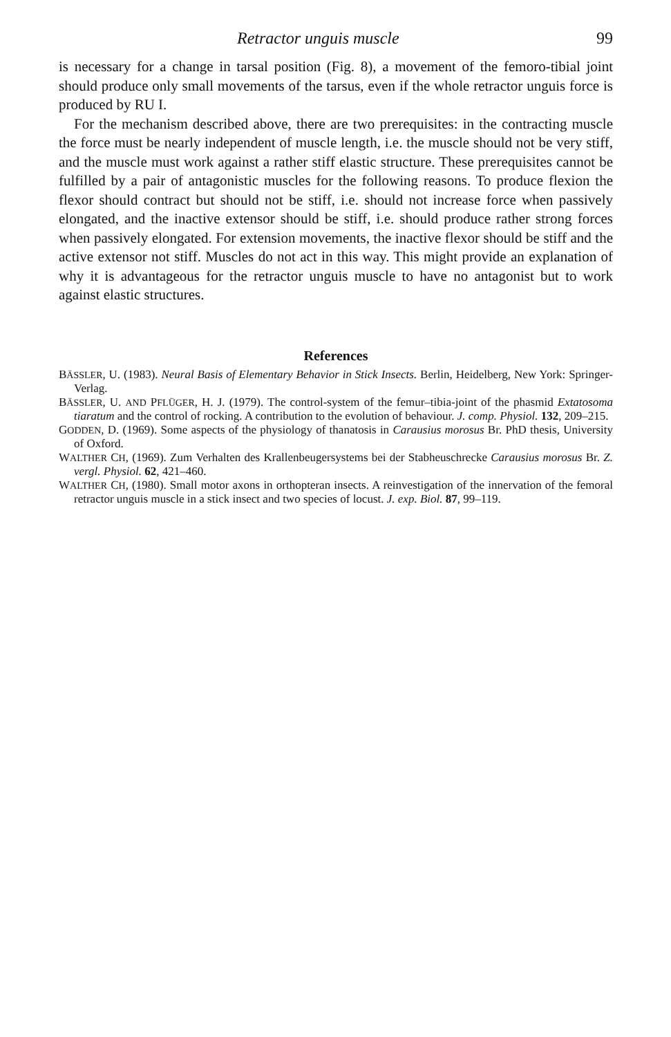Retractor unguis muscle 99
is necessary for a change in tarsal position (Fig. 8), a movement of the femoro-tibial joint should produce only small movements of the tarsus, even if the whole retractor unguis force is produced by RU I.
For the mechanism described above, there are two prerequisites: in the contracting muscle the force must be nearly independent of muscle length, i.e. the muscle should not be very stiff, and the muscle must work against a rather stiff elastic structure. These prerequisites cannot be fulfilled by a pair of antagonistic muscles for the following reasons. To produce flexion the flexor should contract but should not be stiff, i.e. should not increase force when passively elongated, and the inactive extensor should be stiff, i.e. should produce rather strong forces when passively elongated. For extension movements, the inactive flexor should be stiff and the active extensor not stiff. Muscles do not act in this way. This might provide an explanation of why it is advantageous for the retractor unguis muscle to have no antagonist but to work against elastic structures.
References
BÄSSLER, U. (1983). Neural Basis of Elementary Behavior in Stick Insects. Berlin, Heidelberg, New York: Springer- Verlag.
BÄSSLER, U. AND PFLÜGER, H. J. (1979). The control-system of the femur–tibia-joint of the phasmid Extatosoma tiaratum and the control of rocking. A contribution to the evolution of behaviour. J. comp. Physiol. 132, 209–215.
GODDEN, D. (1969). Some aspects of the physiology of thanatosis in Carausius morosus Br. PhD thesis, University of Oxford.
WALTHER CH, (1969). Zum Verhalten des Krallenbeugersystems bei der Stabheuschrecke Carausius morosus Br. Z. vergl. Physiol. 62, 421–460.
WALTHER CH, (1980). Small motor axons in orthopteran insects. A reinvestigation of the innervation of the femoral retractor unguis muscle in a stick insect and two species of locust. J. exp. Biol. 87, 99–119.